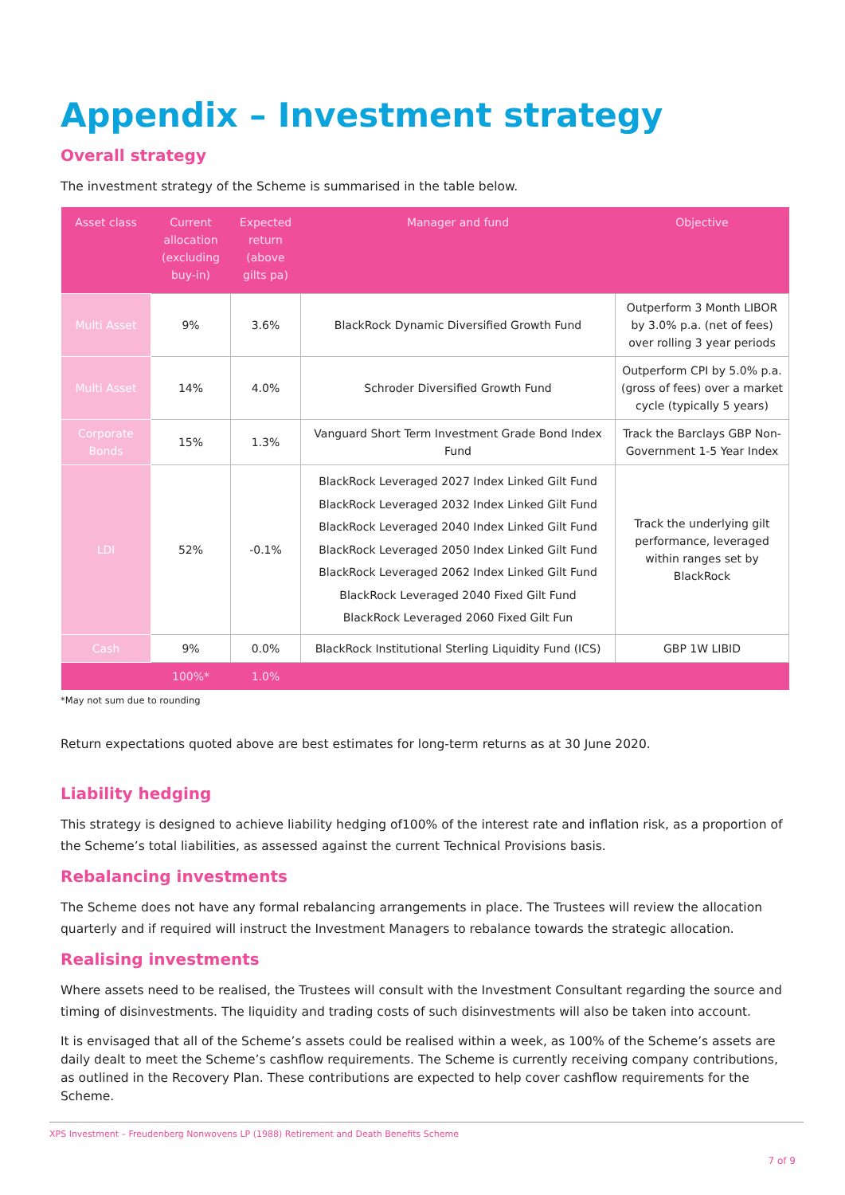Appendix – Investment strategy
Overall strategy
The investment strategy of the Scheme is summarised in the table below.
| Asset class | Current allocation (excluding buy-in) | Expected return (above gilts pa) | Manager and fund | Objective |
| --- | --- | --- | --- | --- |
| Multi Asset | 9% | 3.6% | BlackRock Dynamic Diversified Growth Fund | Outperform 3 Month LIBOR by 3.0% p.a. (net of fees) over rolling 3 year periods |
| Multi Asset | 14% | 4.0% | Schroder Diversified Growth Fund | Outperform CPI by 5.0% p.a. (gross of fees) over a market cycle (typically 5 years) |
| Corporate Bonds | 15% | 1.3% | Vanguard Short Term Investment Grade Bond Index Fund | Track the Barclays GBP Non-Government 1-5 Year Index |
| LDI | 52% | -0.1% | BlackRock Leveraged 2027 Index Linked Gilt Fund BlackRock Leveraged 2032 Index Linked Gilt Fund BlackRock Leveraged 2040 Index Linked Gilt Fund BlackRock Leveraged 2050 Index Linked Gilt Fund BlackRock Leveraged 2062 Index Linked Gilt Fund BlackRock Leveraged 2040 Fixed Gilt Fund BlackRock Leveraged 2060 Fixed Gilt Fun | Track the underlying gilt performance, leveraged within ranges set by BlackRock |
| Cash | 9% | 0.0% | BlackRock Institutional Sterling Liquidity Fund (ICS) | GBP 1W LIBID |
| | 100%* | 1.0% | | |
*May not sum due to rounding
Return expectations quoted above are best estimates for long-term returns as at 30 June 2020.
Liability hedging
This strategy is designed to achieve liability hedging of100% of the interest rate and inflation risk, as a proportion of the Scheme’s total liabilities, as assessed against the current Technical Provisions basis.
Rebalancing investments
The Scheme does not have any formal rebalancing arrangements in place. The Trustees will review the allocation quarterly and if required will instruct the Investment Managers to rebalance towards the strategic allocation.
Realising investments
Where assets need to be realised, the Trustees will consult with the Investment Consultant regarding the source and timing of disinvestments. The liquidity and trading costs of such disinvestments will also be taken into account.
It is envisaged that all of the Scheme’s assets could be realised within a week, as 100% of the Scheme’s assets are daily dealt to meet the Scheme’s cashflow requirements. The Scheme is currently receiving company contributions, as outlined in the Recovery Plan. These contributions are expected to help cover cashflow requirements for the Scheme.
XPS Investment – Freudenberg Nonwovens LP (1988) Retirement and Death Benefits Scheme
7 of 9